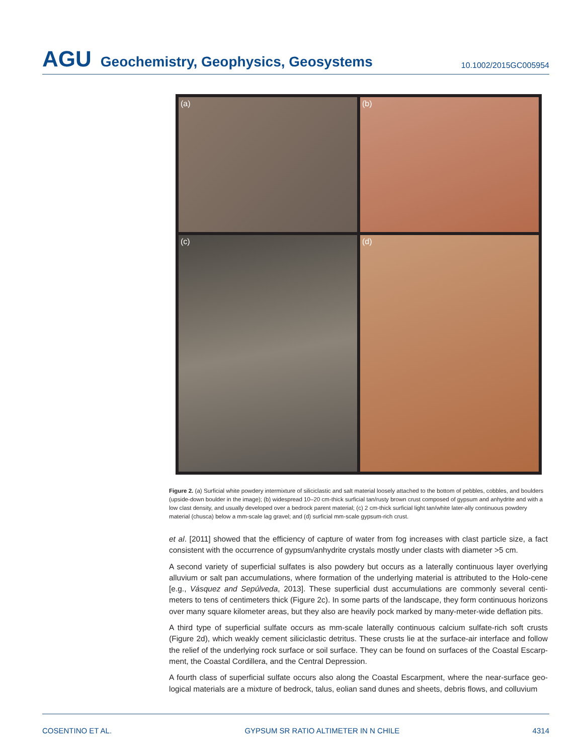AGU Geochemistry, Geophysics, Geosystems 10.1002/2015GC005954
(a)
(b)
(c)
(d)
Figure 2. (a) Surficial white powdery intermixture of siliciclastic and salt material loosely attached to the bottom of pebbles, cobbles, and boulders (upside-down boulder in the image); (b) widespread 10–20 cm-thick surficial tan/rusty brown crust composed of gypsum and anhydrite and with a low clast density, and usually developed over a bedrock parent material; (c) 2 cm-thick surficial light tan/white later-ally continuous powdery material (chusca) below a mm-scale lag gravel; and (d) surficial mm-scale gypsum-rich crust.
et al. [2011] showed that the efficiency of capture of water from fog increases with clast particle size, a fact consistent with the occurrence of gypsum/anhydrite crystals mostly under clasts with diameter >5 cm.
A second variety of superficial sulfates is also powdery but occurs as a laterally continuous layer overlying alluvium or salt pan accumulations, where formation of the underlying material is attributed to the Holo-cene [e.g., Vásquez and Sepúlveda, 2013]. These superficial dust accumulations are commonly several centi-meters to tens of centimeters thick (Figure 2c). In some parts of the landscape, they form continuous horizons over many square kilometer areas, but they also are heavily pock marked by many-meter-wide deflation pits.
A third type of superficial sulfate occurs as mm-scale laterally continuous calcium sulfate-rich soft crusts (Figure 2d), which weakly cement siliciclastic detritus. These crusts lie at the surface-air interface and follow the relief of the underlying rock surface or soil surface. They can be found on surfaces of the Coastal Escarp-ment, the Coastal Cordillera, and the Central Depression.
A fourth class of superficial sulfate occurs also along the Coastal Escarpment, where the near-surface geo-logical materials are a mixture of bedrock, talus, eolian sand dunes and sheets, debris flows, and colluvium
COSENTINO ET AL. GYPSUM SR RATIO ALTIMETER IN N CHILE 4314